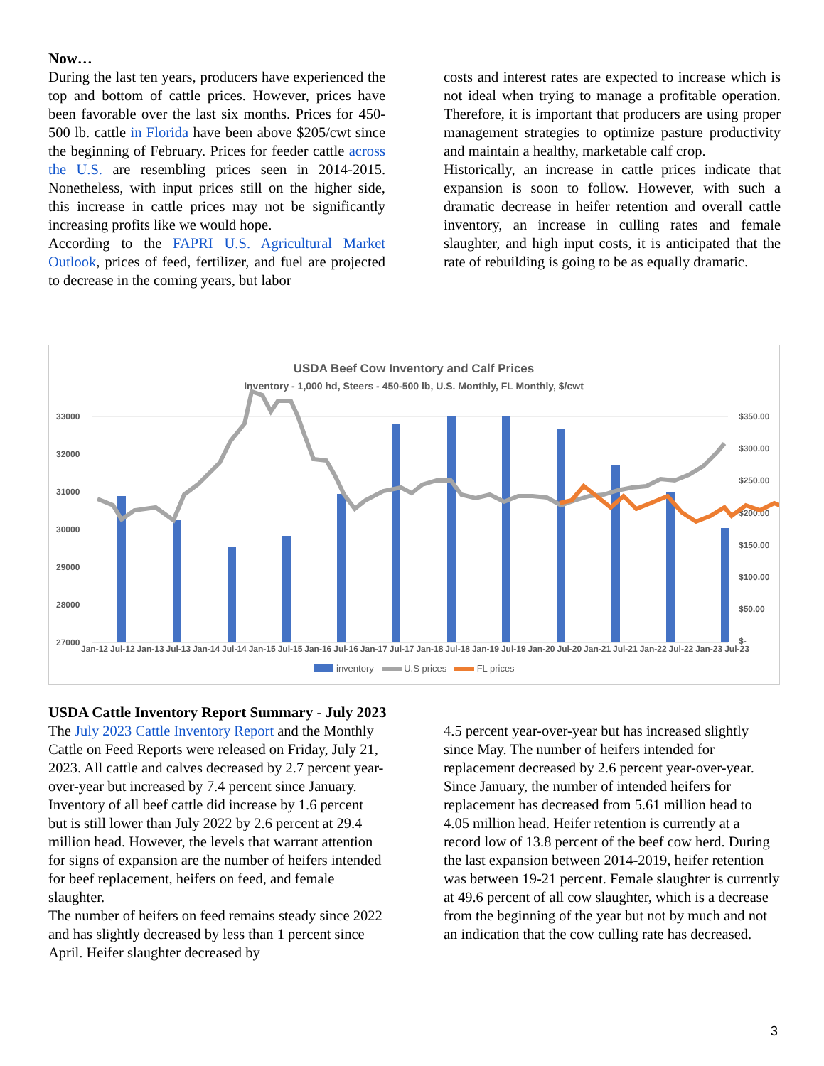Now…
During the last ten years, producers have experienced the top and bottom of cattle prices. However, prices have been favorable over the last six months. Prices for 450-500 lb. cattle in Florida have been above $205/cwt since the beginning of February. Prices for feeder cattle across the U.S. are resembling prices seen in 2014-2015. Nonetheless, with input prices still on the higher side, this increase in cattle prices may not be significantly increasing profits like we would hope.
According to the FAPRI U.S. Agricultural Market Outlook, prices of feed, fertilizer, and fuel are projected to decrease in the coming years, but labor
costs and interest rates are expected to increase which is not ideal when trying to manage a profitable operation. Therefore, it is important that producers are using proper management strategies to optimize pasture productivity and maintain a healthy, marketable calf crop.
Historically, an increase in cattle prices indicate that expansion is soon to follow. However, with such a dramatic decrease in heifer retention and overall cattle inventory, an increase in culling rates and female slaughter, and high input costs, it is anticipated that the rate of rebuilding is going to be as equally dramatic.
USDA Beef Cow Inventory and Calf Prices
Inventory - 1,000 hd, Steers - 450-500 lb, U.S. Monthly, FL Monthly, $/cwt
33000
32000
31000
30000
29000
28000
27000
$350.00
$300.00
$250.00
$200.00
$150.00
$100.00
$50.00
$-
Jan-12 Jul-12 Jan-13 Jul-13 Jan-14 Jul-14 Jan-15 Jul-15 Jan-16 Jul-16 Jan-17 Jul-17 Jan-18 Jul-18 Jan-19 Jul-19 Jan-20 Jul-20 Jan-21 Jul-21 Jan-22 Jul-22 Jan-23 Jul-23
inventory U.S prices FL prices
USDA Cattle Inventory Report Summary - July 2023
The July 2023 Cattle Inventory Report and the Monthly Cattle on Feed Reports were released on Friday, July 21, 2023. All cattle and calves decreased by 2.7 percent year-over-year but increased by 7.4 percent since January. Inventory of all beef cattle did increase by 1.6 percent but is still lower than July 2022 by 2.6 percent at 29.4 million head. However, the levels that warrant attention for signs of expansion are the number of heifers intended for beef replacement, heifers on feed, and female slaughter.
The number of heifers on feed remains steady since 2022 and has slightly decreased by less than 1 percent since April. Heifer slaughter decreased by
4.5 percent year-over-year but has increased slightly since May. The number of heifers intended for replacement decreased by 2.6 percent year-over-year. Since January, the number of intended heifers for replacement has decreased from 5.61 million head to 4.05 million head. Heifer retention is currently at a record low of 13.8 percent of the beef cow herd. During the last expansion between 2014-2019, heifer retention was between 19-21 percent. Female slaughter is currently at 49.6 percent of all cow slaughter, which is a decrease from the beginning of the year but not by much and not an indication that the cow culling rate has decreased.
3